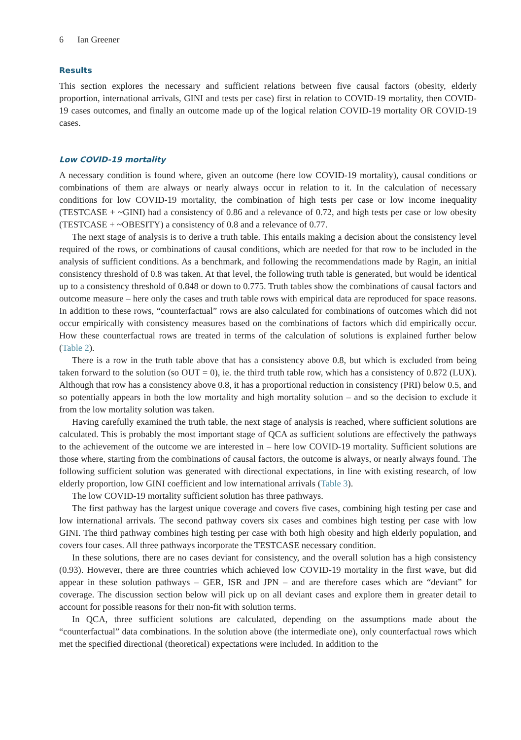6 Ian Greener
Results
This section explores the necessary and sufficient relations between five causal factors (obesity, elderly proportion, international arrivals, GINI and tests per case) first in relation to COVID-19 mortality, then COVID-19 cases outcomes, and finally an outcome made up of the logical relation COVID-19 mortality OR COVID-19 cases.
Low COVID-19 mortality
A necessary condition is found where, given an outcome (here low COVID-19 mortality), causal conditions or combinations of them are always or nearly always occur in relation to it. In the calculation of necessary conditions for low COVID-19 mortality, the combination of high tests per case or low income inequality (TESTCASE + ~GINI) had a consistency of 0.86 and a relevance of 0.72, and high tests per case or low obesity (TESTCASE + ~OBESITY) a consistency of 0.8 and a relevance of 0.77.
The next stage of analysis is to derive a truth table. This entails making a decision about the consistency level required of the rows, or combinations of causal conditions, which are needed for that row to be included in the analysis of sufficient conditions. As a benchmark, and following the recommendations made by Ragin, an initial consistency threshold of 0.8 was taken. At that level, the following truth table is generated, but would be identical up to a consistency threshold of 0.848 or down to 0.775. Truth tables show the combinations of causal factors and outcome measure – here only the cases and truth table rows with empirical data are reproduced for space reasons. In addition to these rows, “counterfactual” rows are also calculated for combinations of outcomes which did not occur empirically with consistency measures based on the combinations of factors which did empirically occur. How these counterfactual rows are treated in terms of the calculation of solutions is explained further below (Table 2).
There is a row in the truth table above that has a consistency above 0.8, but which is excluded from being taken forward to the solution (so OUT = 0), ie. the third truth table row, which has a consistency of 0.872 (LUX). Although that row has a consistency above 0.8, it has a proportional reduction in consistency (PRI) below 0.5, and so potentially appears in both the low mortality and high mortality solution – and so the decision to exclude it from the low mortality solution was taken.
Having carefully examined the truth table, the next stage of analysis is reached, where sufficient solutions are calculated. This is probably the most important stage of QCA as sufficient solutions are effectively the pathways to the achievement of the outcome we are interested in – here low COVID-19 mortality. Sufficient solutions are those where, starting from the combinations of causal factors, the outcome is always, or nearly always found. The following sufficient solution was generated with directional expectations, in line with existing research, of low elderly proportion, low GINI coefficient and low international arrivals (Table 3).
The low COVID-19 mortality sufficient solution has three pathways.
The first pathway has the largest unique coverage and covers five cases, combining high testing per case and low international arrivals. The second pathway covers six cases and combines high testing per case with low GINI. The third pathway combines high testing per case with both high obesity and high elderly population, and covers four cases. All three pathways incorporate the TESTCASE necessary condition.
In these solutions, there are no cases deviant for consistency, and the overall solution has a high consistency (0.93). However, there are three countries which achieved low COVID-19 mortality in the first wave, but did appear in these solution pathways – GER, ISR and JPN – and are therefore cases which are “deviant” for coverage. The discussion section below will pick up on all deviant cases and explore them in greater detail to account for possible reasons for their non-fit with solution terms.
In QCA, three sufficient solutions are calculated, depending on the assumptions made about the “counterfactual” data combinations. In the solution above (the intermediate one), only counterfactual rows which met the specified directional (theoretical) expectations were included. In addition to the